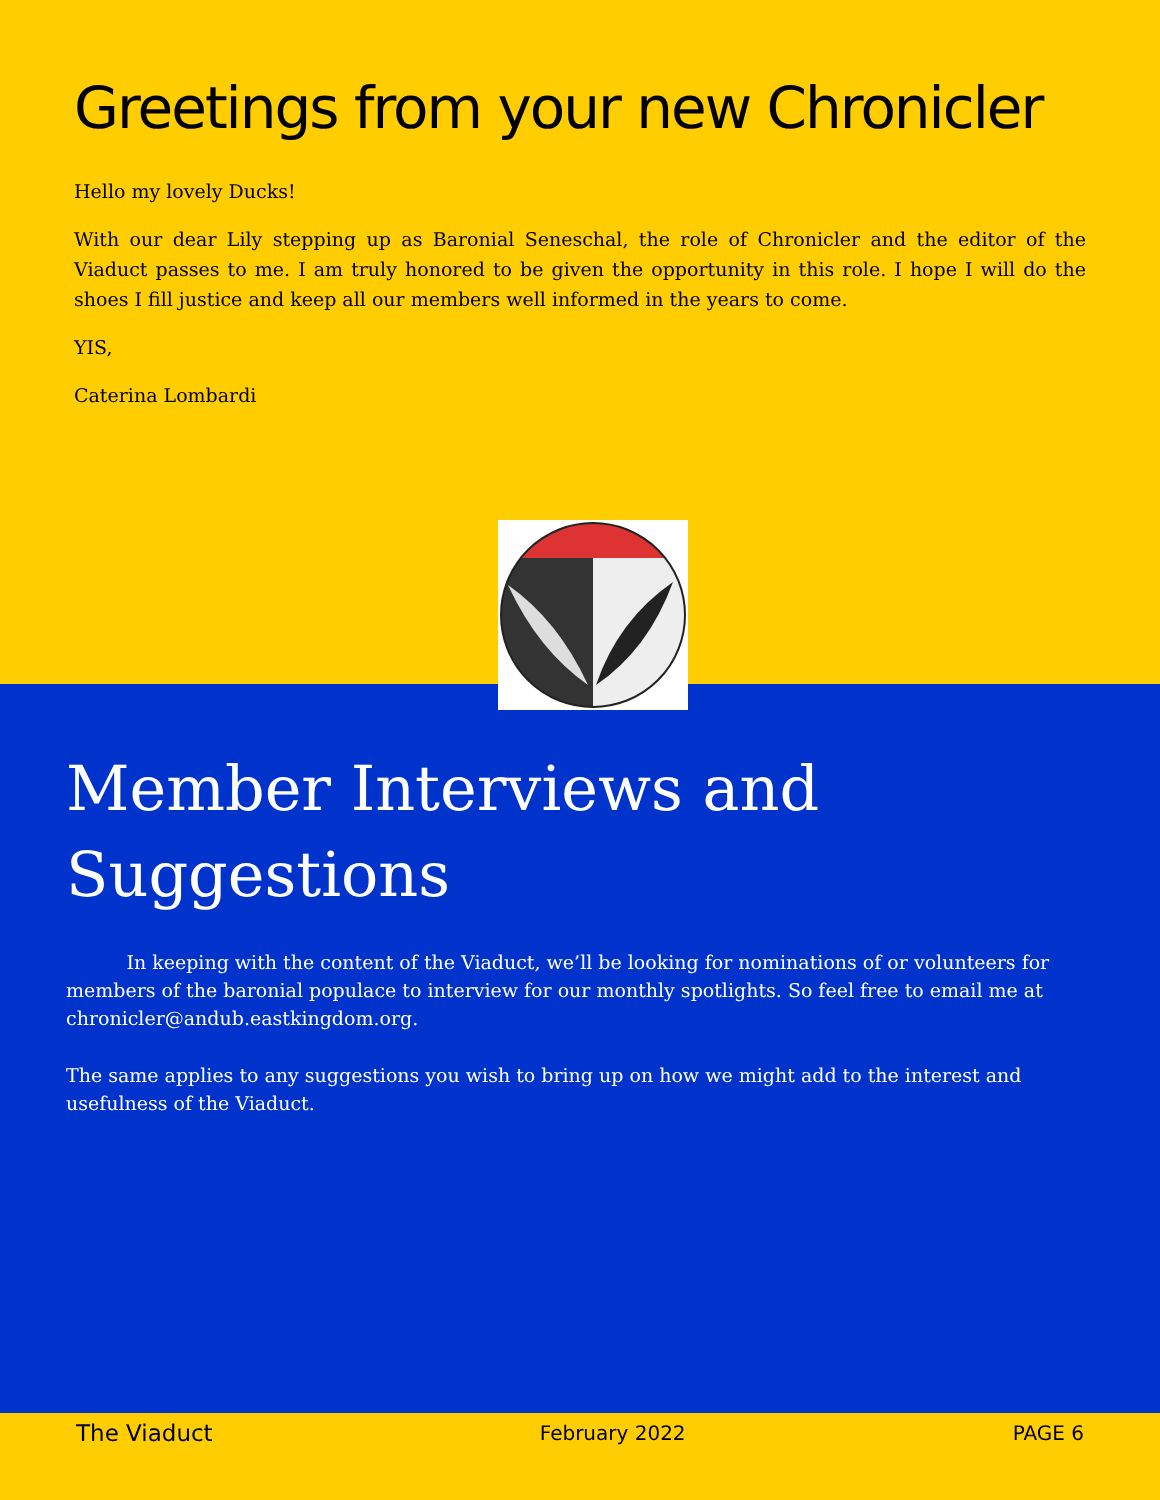Greetings from your new Chronicler
Hello my lovely Ducks!
With our dear Lily stepping up as Baronial Seneschal, the role of Chronicler and the editor of the Viaduct passes to me. I am truly honored to be given the opportunity in this role. I hope I will do the shoes I fill justice and keep all our members well informed in the years to come.
YIS,
Caterina Lombardi
Member Interviews and Suggestions
In keeping with the content of the Viaduct, we’ll be looking for nominations of or volunteers for members of the baronial populace to interview for our monthly spotlights. So feel free to email me at chronicler@andub.eastkingdom.org.
The same applies to any suggestions you wish to bring up on how we might add to the interest and usefulness of the Viaduct.
The Viaduct February 2022 PAGE 6